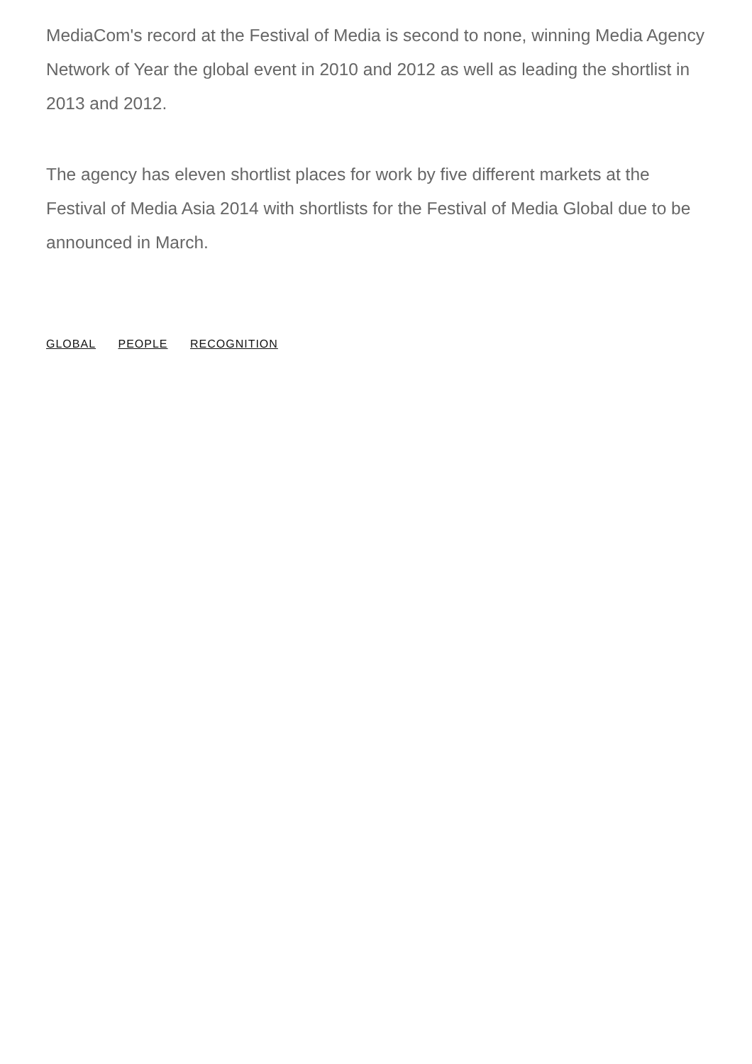MediaCom's record at the Festival of Media is second to none, winning Media Agency Network of Year the global event in 2010 and 2012 as well as leading the shortlist in 2013 and 2012.
The agency has eleven shortlist places for work by five different markets at the Festival of Media Asia 2014 with shortlists for the Festival of Media Global due to be announced in March.
GLOBAL PEOPLE RECOGNITION